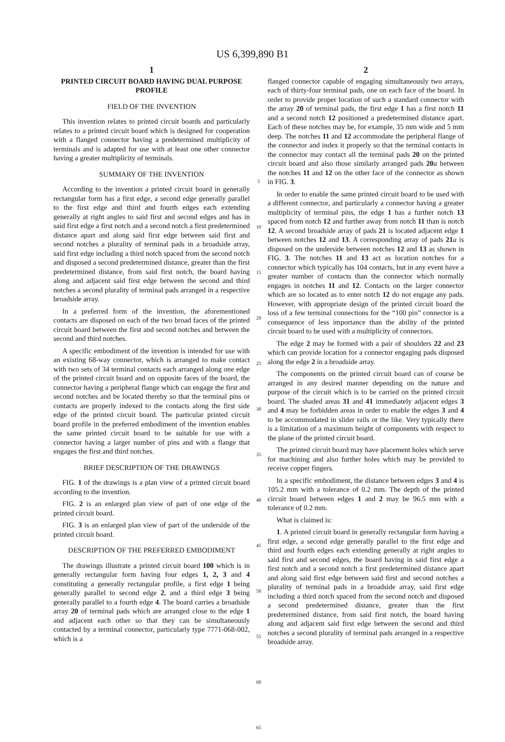US 6,399,890 B1
1
PRINTED CIRCUIT BOARD HAVING DUAL PURPOSE PROFILE
FIELD OF THE INVENTION
This invention relates to printed circuit boards and particularly relates to a printed circuit board which is designed for cooperation with a flanged connector having a predetermined multiplicity of terminals and is adapted for use with at least one other connector having a greater multiplicity of terminals.
SUMMARY OF THE INVENTION
According to the invention a printed circuit board in generally rectangular form has a first edge, a second edge generally parallel to the first edge and third and fourth edges each extending generally at right angles to said first and second edges and has in said first edge a first notch and a second notch a first predetermined distance apart and along said first edge between said first and second notches a plurality of terminal pads in a broadside array, said first edge including a third notch spaced from the second notch and disposed a second predetermined distance, greater than the first predetermined distance, from said first notch, the board having along and adjacent said first edge between the second and third notches a second plurality of terminal pads arranged in a respective broadside array.
In a preferred form of the invention, the aforementioned contacts are disposed on each of the two broad faces of the printed circuit board between the first and second notches and between the second and third notches.
A specific embodiment of the invention is intended for use with an existing 68-way connector, which is arranged to make contact with two sets of 34 terminal contacts each arranged along one edge of the printed circuit board and on opposite faces of the board, the connector having a peripheral flange which can engage the first and second notches and be located thereby so that the terminal pins or contacts are properly indexed to the contacts along the first side edge of the printed circuit board. The particular printed circuit board profile in the preferred embodiment of the invention enables the same printed circuit board to be suitable for use with a connector having a larger number of pins and with a flange that engages the first and third notches.
BRIEF DESCRIPTION OF THE DRAWINGS
FIG. 1 of the drawings is a plan view of a printed circuit board according to the invention.
FIG. 2 is an enlarged plan view of part of one edge of the printed circuit board.
FIG. 3 is an enlarged plan view of part of the underside of the printed circuit board.
DESCRIPTION OF THE PREFERRED EMBODIMENT
The drawings illustrate a printed circuit board 100 which is in generally rectangular form having four edges 1, 2, 3 and 4 constituting a generally rectangular profile, a first edge 1 being generally parallel to second edge 2, and a third edge 3 being generally parallel to a fourth edge 4. The board carries a broadside array 20 of terminal pads which are arranged close to the edge 1 and adjacent each other so that they can be simultaneously contacted by a terminal connector, particularly type 7771-068-002, which is a
5
10
15
20
25
30
35
40
45
50
55
60
65
2
flanged connector capable of engaging simultaneously two arrays, each of thirty-four terminal pads, one on each face of the board. In order to provide proper location of such a standard connector with the array 20 of terminal pads, the first edge 1 has a first notch 11 and a second notch 12 positioned a predetermined distance apart. Each of these notches may be, for example, 35 mm wide and 5 mm deep. The notches 11 and 12 accommodate the peripheral flange of the connector and index it properly so that the terminal contacts in the connector may contact all the terminal pads 20 on the printed circuit board and also those similarly arranged pads 20 a between the notches 11 and 12 on the other face of the connector as shown in FIG. 3.
In order to enable the same printed circuit board to be used with a different connector, and particularly a connector having a greater multiplicity of terminal pins, the edge 1 has a further notch 13 spaced from notch 12 and further away from notch 11 than is notch 12. A second broadside array of pads 21 is located adjacent edge 1 between notches 12 and 13. A corresponding array of pads 21 a is disposed on the underside between notches 12 and 13 as shown in FIG. 3. The notches 11 and 13 act as location notches for a connector which typically has 104 contacts, but in any event have a greater number of contacts than the connector which normally engages in notches 11 and 12. Contacts on the larger connector which are so located as to enter notch 12 do not engage any pads. However, with appropriate design of the printed circuit board the loss of a few terminal connections for the “100 pin” connector is a consequence of less importance than the ability of the printed circuit board to be used with a multiplicity of connectors.
The edge 2 may be formed with a pair of shoulders 22 and 23 which can provide location for a connector engaging pads disposed along the edge 2 in a broadside array.
The components on the printed circuit board can of course be arranged in any desired manner depending on the nature and purpose of the circuit which is to be carried on the printed circuit board. The shaded areas 31 and 41 immediately adjacent edges 3 and 4 may be forbidden areas in order to enable the edges 3 and 4 to be accommodated in slider rails or the like. Very typically there is a limitation of a maximum height of components with respect to the plane of the printed circuit board.
The printed circuit board may have placement holes which serve for machining and also further holes which may be provided to receive copper fingers.
In a specific embodiment, the distance between edges 3 and 4 is 105.2 mm with a tolerance of 0.2 mm. The depth of the printed circuit board between edges 1 and 2 may be 96.5 mm with a tolerance of 0.2 mm.
What is claimed is:
1. A printed circuit board in generally rectangular form having a first edge, a second edge generally parallel to the first edge and third and fourth edges each extending generally at right angles to said first and second edges, the board having in said first edge a first notch and a second notch a first predetermined distance apart and along said first edge between said first and second notches a plurality of terminal pads in a broadside array, said first edge including a third notch spaced from the second notch and disposed a second predetermined distance, greater than the first predetermined distance, from said first notch, the board having along and adjacent said first edge between the second and third notches a second plurality of terminal pads arranged in a respective broadside array.